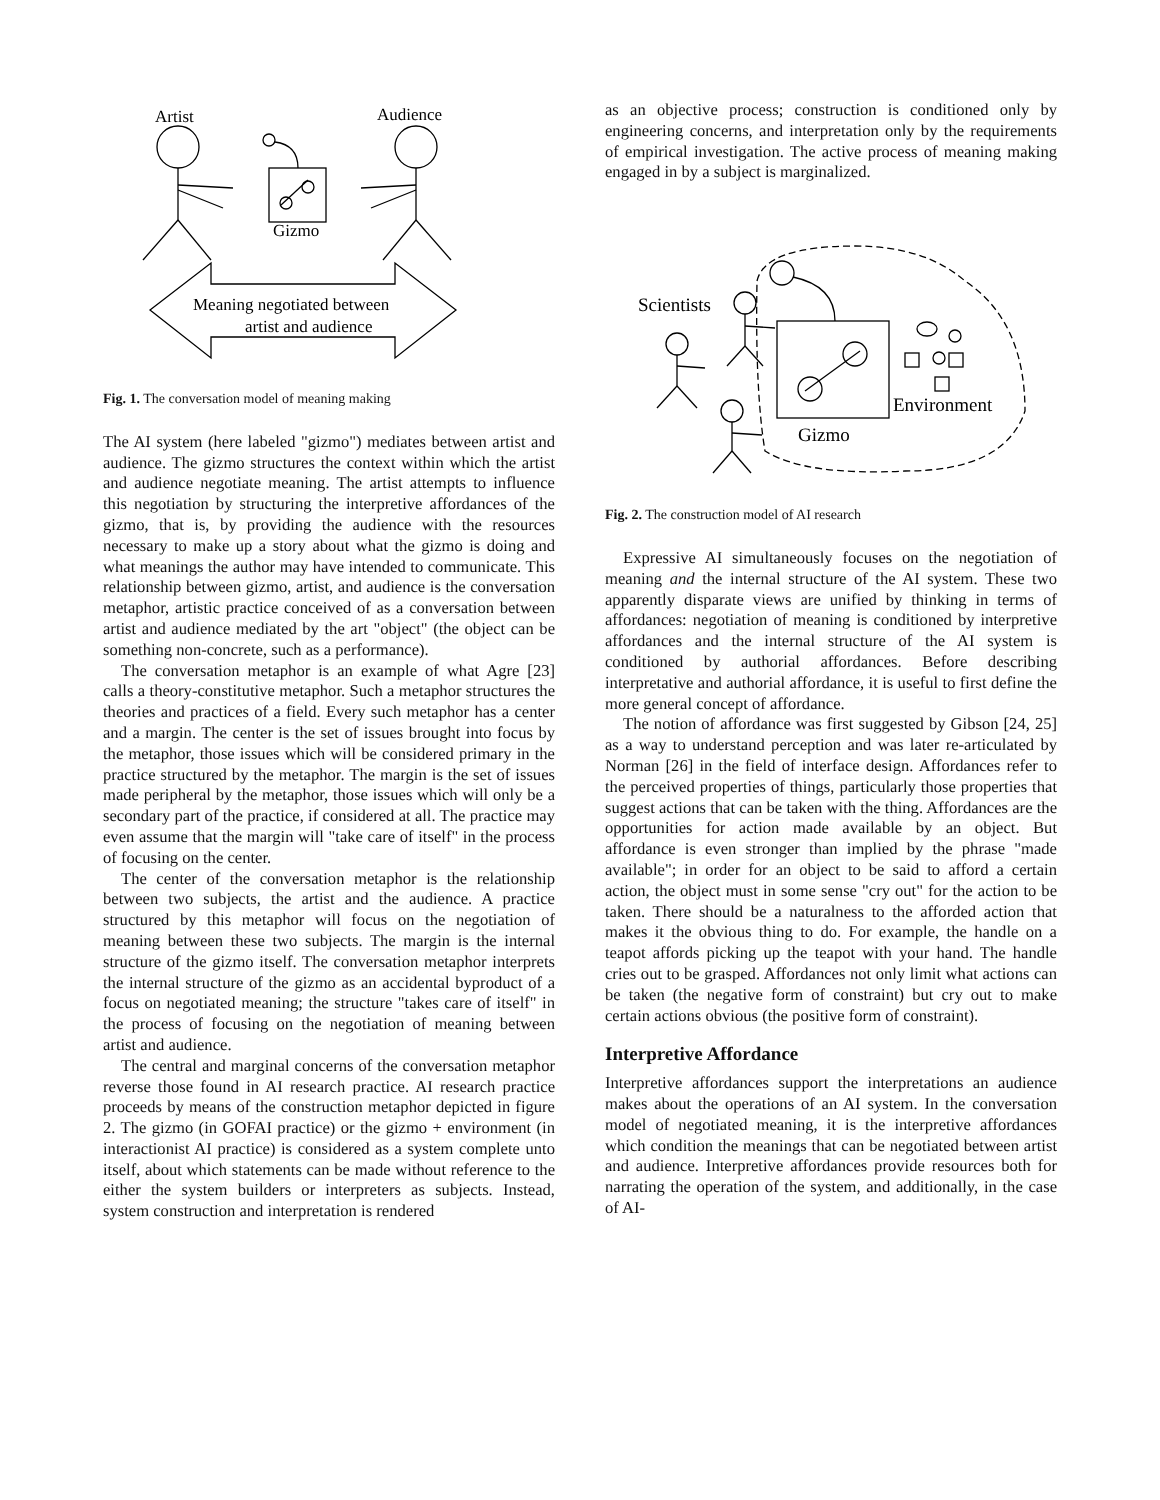Artist
Audience
Gizmo
Meaning negotiated between
artist and audience
Fig. 1. The conversation model of meaning making
The AI system (here labeled "gizmo") mediates between artist and audience. The gizmo structures the context within which the artist and audience negotiate meaning. The artist attempts to influence this negotiation by structuring the interpretive affordances of the gizmo, that is, by providing the audience with the resources necessary to make up a story about what the gizmo is doing and what meanings the author may have intended to communicate. This relationship between gizmo, artist, and audience is the conversation metaphor, artistic practice conceived of as a conversation between artist and audience mediated by the art "object" (the object can be something non-concrete, such as a performance).
The conversation metaphor is an example of what Agre [23] calls a theory-constitutive metaphor. Such a metaphor structures the theories and practices of a field. Every such metaphor has a center and a margin. The center is the set of issues brought into focus by the metaphor, those issues which will be considered primary in the practice structured by the metaphor. The margin is the set of issues made peripheral by the metaphor, those issues which will only be a secondary part of the practice, if considered at all. The practice may even assume that the margin will "take care of itself" in the process of focusing on the center.
The center of the conversation metaphor is the relationship between two subjects, the artist and the audience. A practice structured by this metaphor will focus on the negotiation of meaning between these two subjects. The margin is the internal structure of the gizmo itself. The conversation metaphor interprets the internal structure of the gizmo as an accidental byproduct of a focus on negotiated meaning; the structure "takes care of itself" in the process of focusing on the negotiation of meaning between artist and audience.
The central and marginal concerns of the conversation metaphor reverse those found in AI research practice. AI research practice proceeds by means of the construction metaphor depicted in figure 2. The gizmo (in GOFAI practice) or the gizmo + environment (in interactionist AI practice) is considered as a system complete unto itself, about which statements can be made without reference to the either the system builders or interpreters as subjects. Instead, system construction and interpretation is rendered
as an objective process; construction is conditioned only by engineering concerns, and interpretation only by the requirements of empirical investigation. The active process of meaning making engaged in by a subject is marginalized.
Scientists
Environment
Gizmo
Fig. 2. The construction model of AI research
Expressive AI simultaneously focuses on the negotiation of meaning and the internal structure of the AI system. These two apparently disparate views are unified by thinking in terms of affordances: negotiation of meaning is conditioned by interpretive affordances and the internal structure of the AI system is conditioned by authorial affordances. Before describing interpretative and authorial affordance, it is useful to first define the more general concept of affordance.
The notion of affordance was first suggested by Gibson [24, 25] as a way to understand perception and was later re-articulated by Norman [26] in the field of interface design. Affordances refer to the perceived properties of things, particularly those properties that suggest actions that can be taken with the thing. Affordances are the opportunities for action made available by an object. But affordance is even stronger than implied by the phrase "made available"; in order for an object to be said to afford a certain action, the object must in some sense "cry out" for the action to be taken. There should be a naturalness to the afforded action that makes it the obvious thing to do. For example, the handle on a teapot affords picking up the teapot with your hand. The handle cries out to be grasped. Affordances not only limit what actions can be taken (the negative form of constraint) but cry out to make certain actions obvious (the positive form of constraint).
Interpretive Affordance
Interpretive affordances support the interpretations an audience makes about the operations of an AI system. In the conversation model of negotiated meaning, it is the interpretive affordances which condition the meanings that can be negotiated between artist and audience. Interpretive affordances provide resources both for narrating the operation of the system, and additionally, in the case of AI-